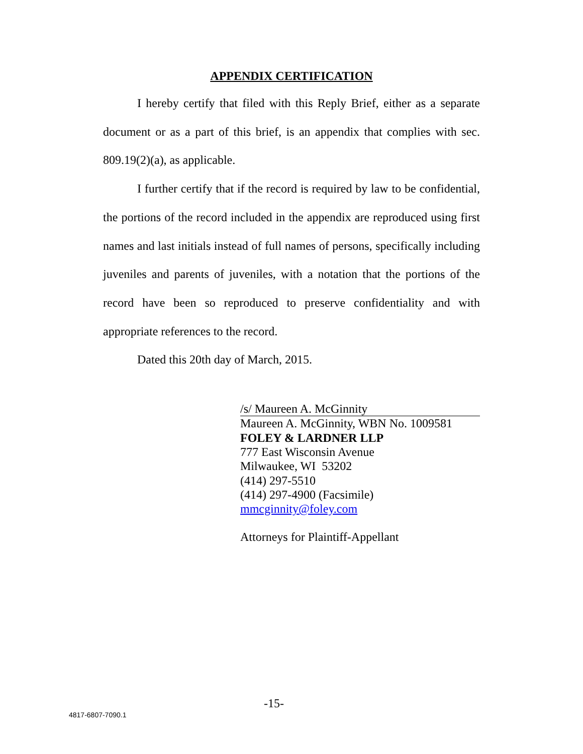APPENDIX CERTIFICATION
I hereby certify that filed with this Reply Brief, either as a separate document or as a part of this brief, is an appendix that complies with sec. 809.19(2)(a), as applicable.
I further certify that if the record is required by law to be confidential, the portions of the record included in the appendix are reproduced using first names and last initials instead of full names of persons, specifically including juveniles and parents of juveniles, with a notation that the portions of the record have been so reproduced to preserve confidentiality and with appropriate references to the record.
Dated this 20th day of March, 2015.
/s/ Maureen A. McGinnity
Maureen A. McGinnity, WBN No. 1009581
FOLEY & LARDNER LLP
777 East Wisconsin Avenue
Milwaukee, WI 53202
(414) 297-5510
(414) 297-4900 (Facsimile)
mmcginnity@foley.com
Attorneys for Plaintiff-Appellant
-15-
4817-6807-7090.1